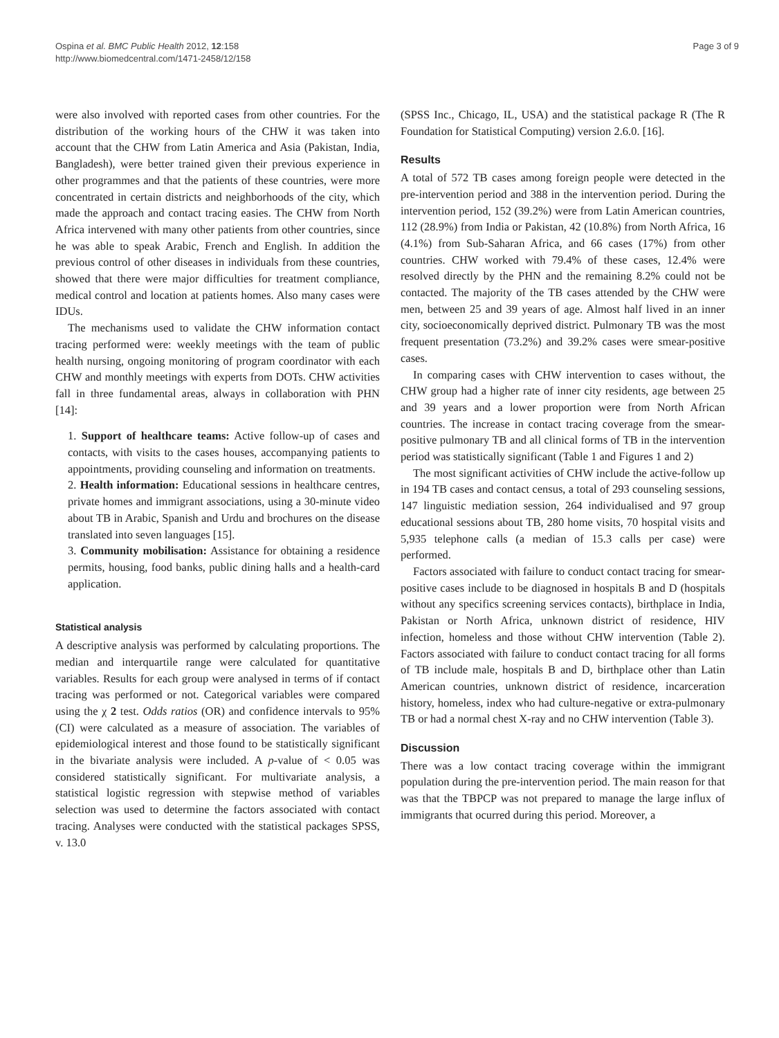Ospina et al. BMC Public Health 2012, 12:158
http://www.biomedcentral.com/1471-2458/12/158
Page 3 of 9
were also involved with reported cases from other countries. For the distribution of the working hours of the CHW it was taken into account that the CHW from Latin America and Asia (Pakistan, India, Bangladesh), were better trained given their previous experience in other programmes and that the patients of these countries, were more concentrated in certain districts and neighborhoods of the city, which made the approach and contact tracing easies. The CHW from North Africa intervened with many other patients from other countries, since he was able to speak Arabic, French and English. In addition the previous control of other diseases in individuals from these countries, showed that there were major difficulties for treatment compliance, medical control and location at patients homes. Also many cases were IDUs.
The mechanisms used to validate the CHW information contact tracing performed were: weekly meetings with the team of public health nursing, ongoing monitoring of program coordinator with each CHW and monthly meetings with experts from DOTs. CHW activities fall in three fundamental areas, always in collaboration with PHN [14]:
1. Support of healthcare teams: Active follow-up of cases and contacts, with visits to the cases houses, accompanying patients to appointments, providing counseling and information on treatments.
2. Health information: Educational sessions in healthcare centres, private homes and immigrant associations, using a 30-minute video about TB in Arabic, Spanish and Urdu and brochures on the disease translated into seven languages [15].
3. Community mobilisation: Assistance for obtaining a residence permits, housing, food banks, public dining halls and a health-card application.
Statistical analysis
A descriptive analysis was performed by calculating proportions. The median and interquartile range were calculated for quantitative variables. Results for each group were analysed in terms of if contact tracing was performed or not. Categorical variables were compared using the χ 2 test. Odds ratios (OR) and confidence intervals to 95% (CI) were calculated as a measure of association. The variables of epidemiological interest and those found to be statistically significant in the bivariate analysis were included. A p-value of < 0.05 was considered statistically significant. For multivariate analysis, a statistical logistic regression with stepwise method of variables selection was used to determine the factors associated with contact tracing. Analyses were conducted with the statistical packages SPSS, v. 13.0
(SPSS Inc., Chicago, IL, USA) and the statistical package R (The R Foundation for Statistical Computing) version 2.6.0. [16].
Results
A total of 572 TB cases among foreign people were detected in the pre-intervention period and 388 in the intervention period. During the intervention period, 152 (39.2%) were from Latin American countries, 112 (28.9%) from India or Pakistan, 42 (10.8%) from North Africa, 16 (4.1%) from Sub-Saharan Africa, and 66 cases (17%) from other countries. CHW worked with 79.4% of these cases, 12.4% were resolved directly by the PHN and the remaining 8.2% could not be contacted. The majority of the TB cases attended by the CHW were men, between 25 and 39 years of age. Almost half lived in an inner city, socioeconomically deprived district. Pulmonary TB was the most frequent presentation (73.2%) and 39.2% cases were smear-positive cases.
In comparing cases with CHW intervention to cases without, the CHW group had a higher rate of inner city residents, age between 25 and 39 years and a lower proportion were from North African countries. The increase in contact tracing coverage from the smear-positive pulmonary TB and all clinical forms of TB in the intervention period was statistically significant (Table 1 and Figures 1 and 2)
The most significant activities of CHW include the active-follow up in 194 TB cases and contact census, a total of 293 counseling sessions, 147 linguistic mediation session, 264 individualised and 97 group educational sessions about TB, 280 home visits, 70 hospital visits and 5,935 telephone calls (a median of 15.3 calls per case) were performed.
Factors associated with failure to conduct contact tracing for smear-positive cases include to be diagnosed in hospitals B and D (hospitals without any specifics screening services contacts), birthplace in India, Pakistan or North Africa, unknown district of residence, HIV infection, homeless and those without CHW intervention (Table 2). Factors associated with failure to conduct contact tracing for all forms of TB include male, hospitals B and D, birthplace other than Latin American countries, unknown district of residence, incarceration history, homeless, index who had culture-negative or extra-pulmonary TB or had a normal chest X-ray and no CHW intervention (Table 3).
Discussion
There was a low contact tracing coverage within the immigrant population during the pre-intervention period. The main reason for that was that the TBPCP was not prepared to manage the large influx of immigrants that ocurred during this period. Moreover, a